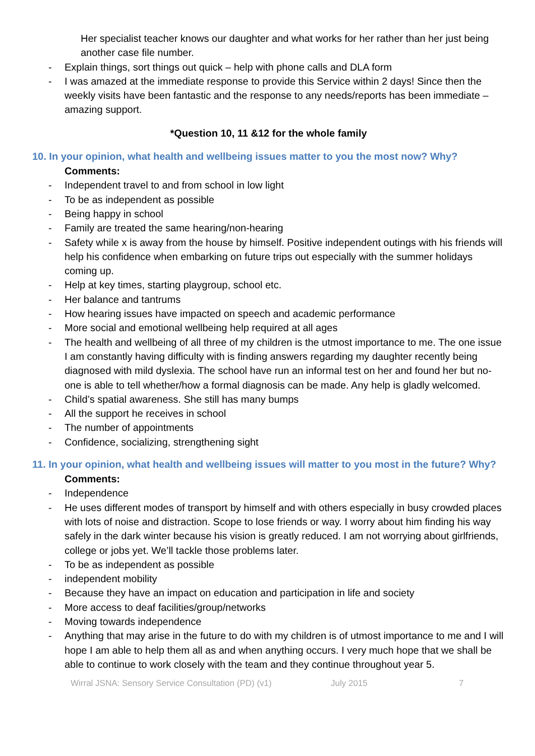Her specialist teacher knows our daughter and what works for her rather than her just being another case file number.
- Explain things, sort things out quick – help with phone calls and DLA form
- I was amazed at the immediate response to provide this Service within 2 days! Since then the weekly visits have been fantastic and the response to any needs/reports has been immediate – amazing support.
*Question 10, 11 &12 for the whole family
10. In your opinion, what health and wellbeing issues matter to you the most now? Why?
Comments:
- Independent travel to and from school in low light
- To be as independent as possible
- Being happy in school
- Family are treated the same hearing/non-hearing
- Safety while x is away from the house by himself. Positive independent outings with his friends will help his confidence when embarking on future trips out especially with the summer holidays coming up.
- Help at key times, starting playgroup, school etc.
- Her balance and tantrums
- How hearing issues have impacted on speech and academic performance
- More social and emotional wellbeing help required at all ages
- The health and wellbeing of all three of my children is the utmost importance to me. The one issue I am constantly having difficulty with is finding answers regarding my daughter recently being diagnosed with mild dyslexia. The school have run an informal test on her and found her but no-one is able to tell whether/how a formal diagnosis can be made. Any help is gladly welcomed.
- Child’s spatial awareness. She still has many bumps
- All the support he receives in school
- The number of appointments
- Confidence, socializing, strengthening sight
11. In your opinion, what health and wellbeing issues will matter to you most in the future? Why?
Comments:
- Independence
- He uses different modes of transport by himself and with others especially in busy crowded places with lots of noise and distraction. Scope to lose friends or way. I worry about him finding his way safely in the dark winter because his vision is greatly reduced. I am not worrying about girlfriends, college or jobs yet. We’ll tackle those problems later.
- To be as independent as possible
- independent mobility
- Because they have an impact on education and participation in life and society
- More access to deaf facilities/group/networks
- Moving towards independence
- Anything that may arise in the future to do with my children is of utmost importance to me and I will hope I am able to help them all as and when anything occurs. I very much hope that we shall be able to continue to work closely with the team and they continue throughout year 5.
Wirral JSNA: Sensory Service Consultation (PD) (v1) July 2015 7